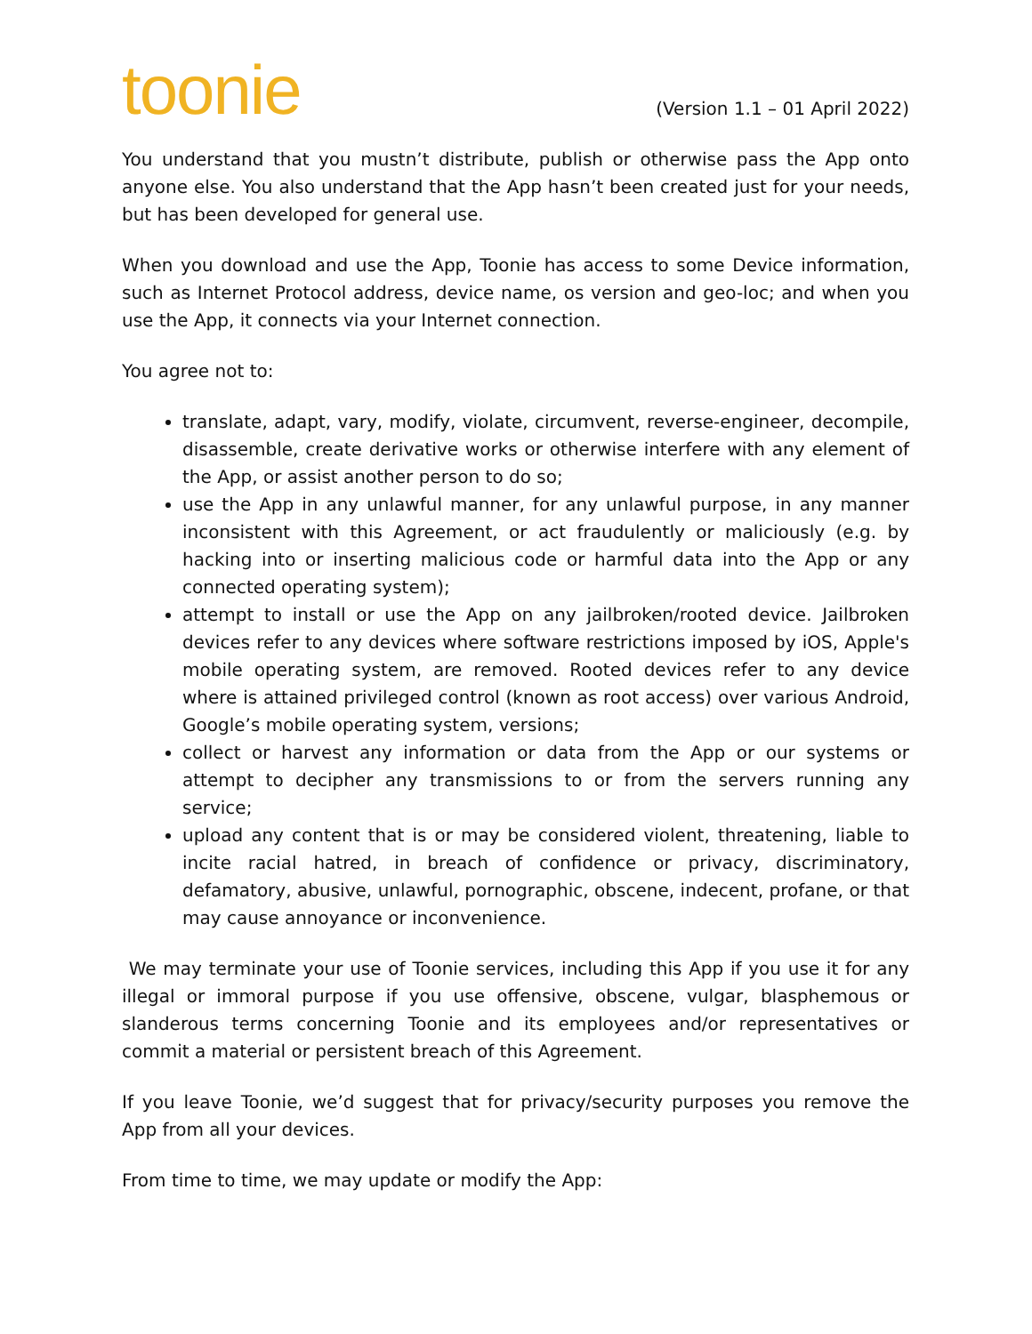toonie
(Version 1.1 – 01 April 2022)
You understand that you mustn’t distribute, publish or otherwise pass the App onto anyone else. You also understand that the App hasn’t been created just for your needs, but has been developed for general use.
When you download and use the App, Toonie has access to some Device information, such as Internet Protocol address, device name, os version and geo-loc; and when you use the App, it connects via your Internet connection.
You agree not to:
translate, adapt, vary, modify, violate, circumvent, reverse-engineer, decompile, disassemble, create derivative works or otherwise interfere with any element of the App, or assist another person to do so;
use the App in any unlawful manner, for any unlawful purpose, in any manner inconsistent with this Agreement, or act fraudulently or maliciously (e.g. by hacking into or inserting malicious code or harmful data into the App or any connected operating system);
attempt to install or use the App on any jailbroken/rooted device. Jailbroken devices refer to any devices where software restrictions imposed by iOS, Apple's mobile operating system, are removed. Rooted devices refer to any device where is attained privileged control (known as root access) over various Android, Google’s mobile operating system, versions;
collect or harvest any information or data from the App or our systems or attempt to decipher any transmissions to or from the servers running any service;
upload any content that is or may be considered violent, threatening, liable to incite racial hatred, in breach of confidence or privacy, discriminatory, defamatory, abusive, unlawful, pornographic, obscene, indecent, profane, or that may cause annoyance or inconvenience.
We may terminate your use of Toonie services, including this App if you use it for any illegal or immoral purpose if you use offensive, obscene, vulgar, blasphemous or slanderous terms concerning Toonie and its employees and/or representatives or commit a material or persistent breach of this Agreement.
If you leave Toonie, we’d suggest that for privacy/security purposes you remove the App from all your devices.
From time to time, we may update or modify the App: